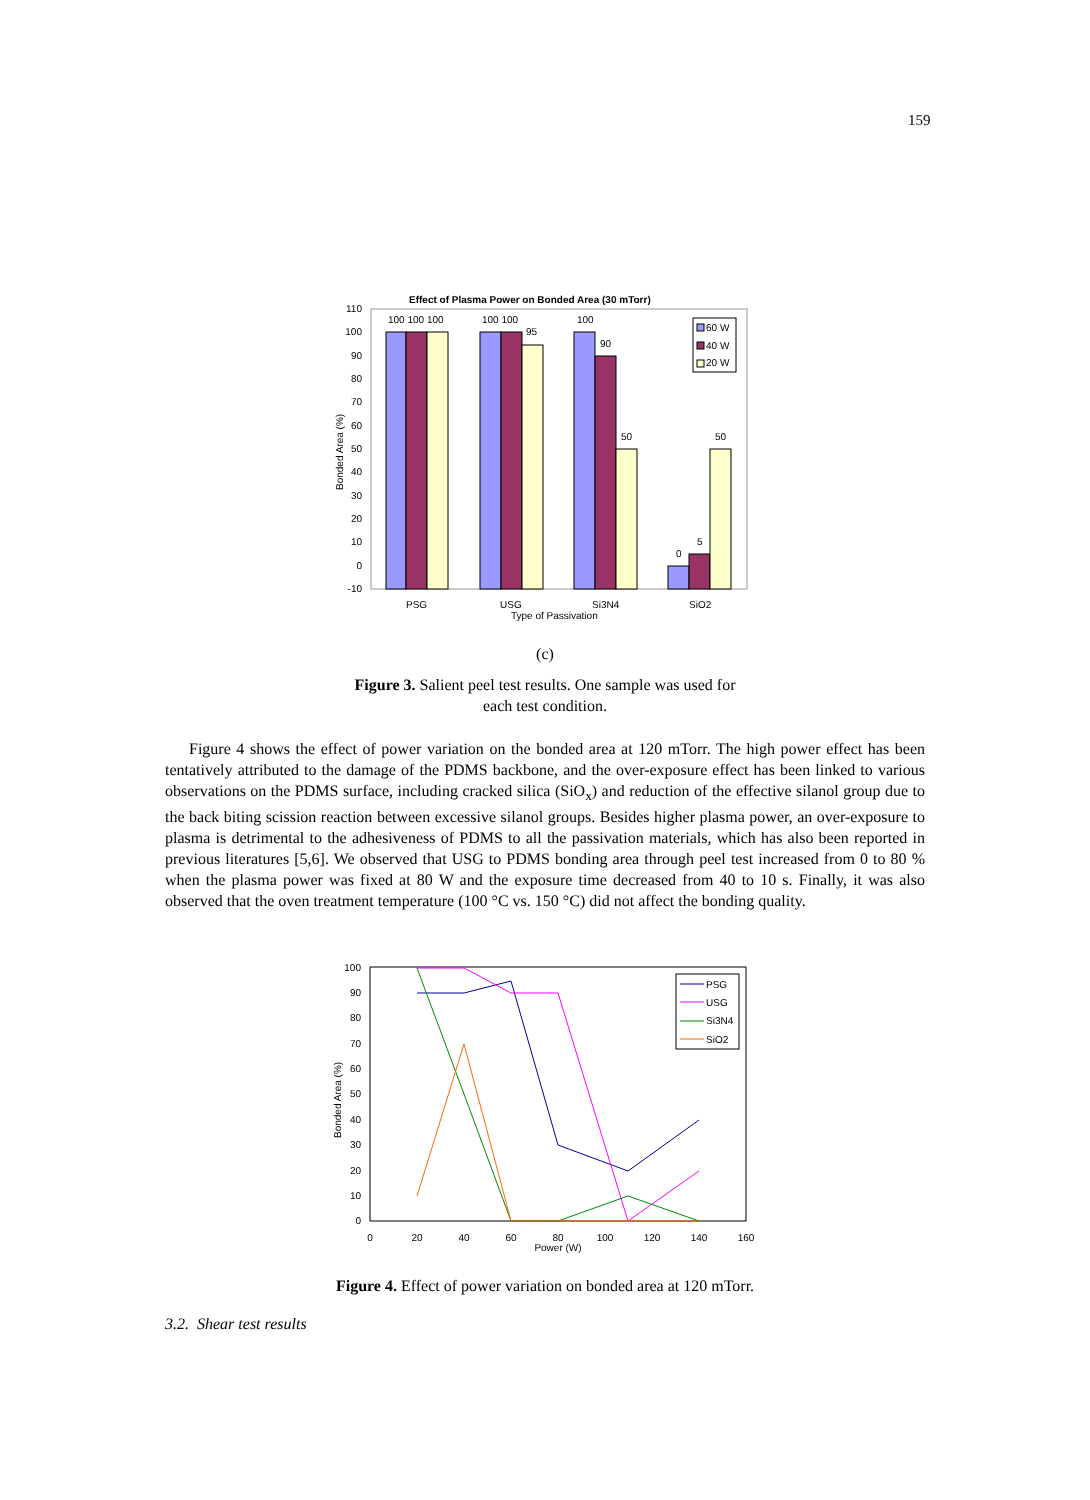159
Effect of Plasma Power on Bonded Area (30 mTorr)
110
100
90
80
70
60
50
40
30
20
10
0
-10
100 100 100
100 100
95
100
90
50
0
5
50
60 W
40 W
20 W
PSG
USG
Si3N4
SiO2
Type of Passivation
Bonded Area (%)
(c)
Figure 3. Salient peel test results. One sample was used for
each test condition.
Figure 4 shows the effect of power variation on the bonded area at 120 mTorr. The high power effect has been tentatively attributed to the damage of the PDMS backbone, and the over-exposure effect has been linked to various observations on the PDMS surface, including cracked silica (SiO<sub>x</sub>) and reduction of the effective silanol group due to the back biting scission reaction between excessive silanol groups. Besides higher plasma power, an over-exposure to plasma is detrimental to the adhesiveness of PDMS to all the passivation materials, which has also been reported in previous literatures [5,6]. We observed that USG to PDMS bonding area through peel test increased from 0 to 80 % when the plasma power was fixed at 80 W and the exposure time decreased from 40 to 10 s. Finally, it was also observed that the oven treatment temperature (100 °C vs. 150 °C) did not affect the bonding quality.
100
90
80
70
60
50
40
30
20
10
0
0
20
40
60
80
100
120
140
160
Power (W)
PSG
USG
Si3N4
SiO2
Bonded Area (%)
Figure 4. Effect of power variation on bonded area at 120 mTorr.
3.2. Shear test results